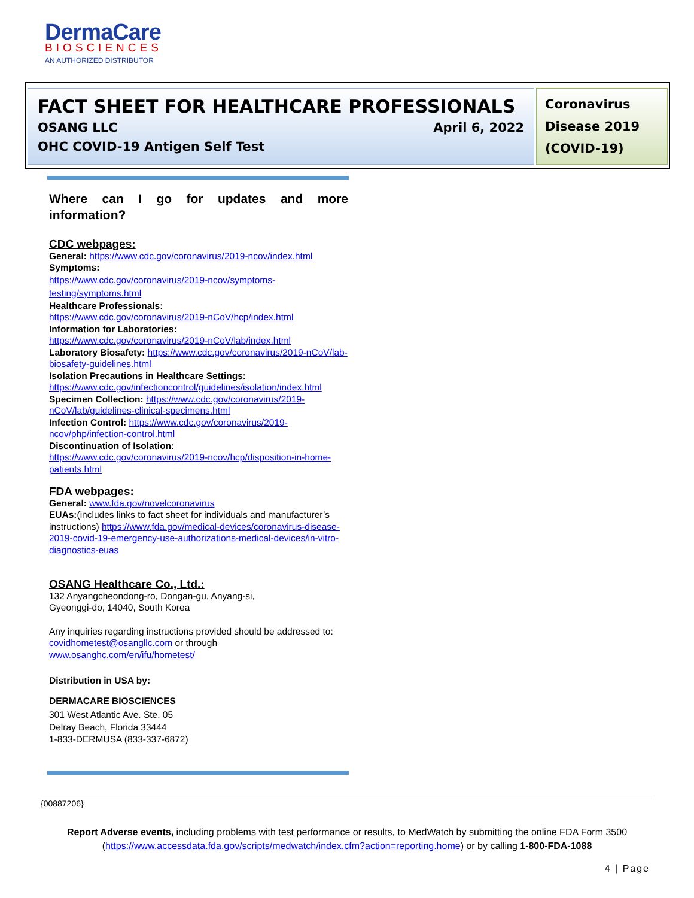DermaCare
BIOSCIENCES
AN AUTHORIZED DISTRIBUTOR
FACT SHEET FOR HEALTHCARE PROFESSIONALS
OSANG LLC April 6, 2022
OHC COVID-19 Antigen Self Test
Coronavirus Disease 2019 (COVID-19)
Where can I go for updates and more information?
CDC webpages:
General: https://www.cdc.gov/coronavirus/2019-ncov/index.html
Symptoms:
https://www.cdc.gov/coronavirus/2019-ncov/symptoms-testing/symptoms.html
Healthcare Professionals:
https://www.cdc.gov/coronavirus/2019-nCoV/hcp/index.html
Information for Laboratories:
https://www.cdc.gov/coronavirus/2019-nCoV/lab/index.html
Laboratory Biosafety: https://www.cdc.gov/coronavirus/2019-nCoV/lab-biosafety-guidelines.html
Isolation Precautions in Healthcare Settings:
https://www.cdc.gov/infectioncontrol/guidelines/isolation/index.html
Specimen Collection: https://www.cdc.gov/coronavirus/2019-nCoV/lab/guidelines-clinical-specimens.html
Infection Control: https://www.cdc.gov/coronavirus/2019-ncov/php/infection-control.html
Discontinuation of Isolation:
https://www.cdc.gov/coronavirus/2019-ncov/hcp/disposition-in-home-patients.html
FDA webpages:
General: www.fda.gov/novelcoronavirus
EUAs:(includes links to fact sheet for individuals and manufacturer’s instructions) https://www.fda.gov/medical-devices/coronavirus-disease-2019-covid-19-emergency-use-authorizations-medical-devices/in-vitro-diagnostics-euas
OSANG Healthcare Co., Ltd.:
132 Anyangcheondong-ro, Dongan-gu, Anyang-si,
Gyeonggi-do, 14040, South Korea
Any inquiries regarding instructions provided should be addressed to: covidhometest@osangllc.com or through www.osanghc.com/en/ifu/hometest/
Distribution in USA by:
DERMACARE BIOSCIENCES
301 West Atlantic Ave. Ste. 05
Delray Beach, Florida 33444
1-833-DERMUSA (833-337-6872)
{00887206}
Report Adverse events, including problems with test performance or results, to MedWatch by submitting the online FDA Form 3500 (https://www.accessdata.fda.gov/scripts/medwatch/index.cfm?action=reporting.home) or by calling 1-800-FDA-1088
4 | Page